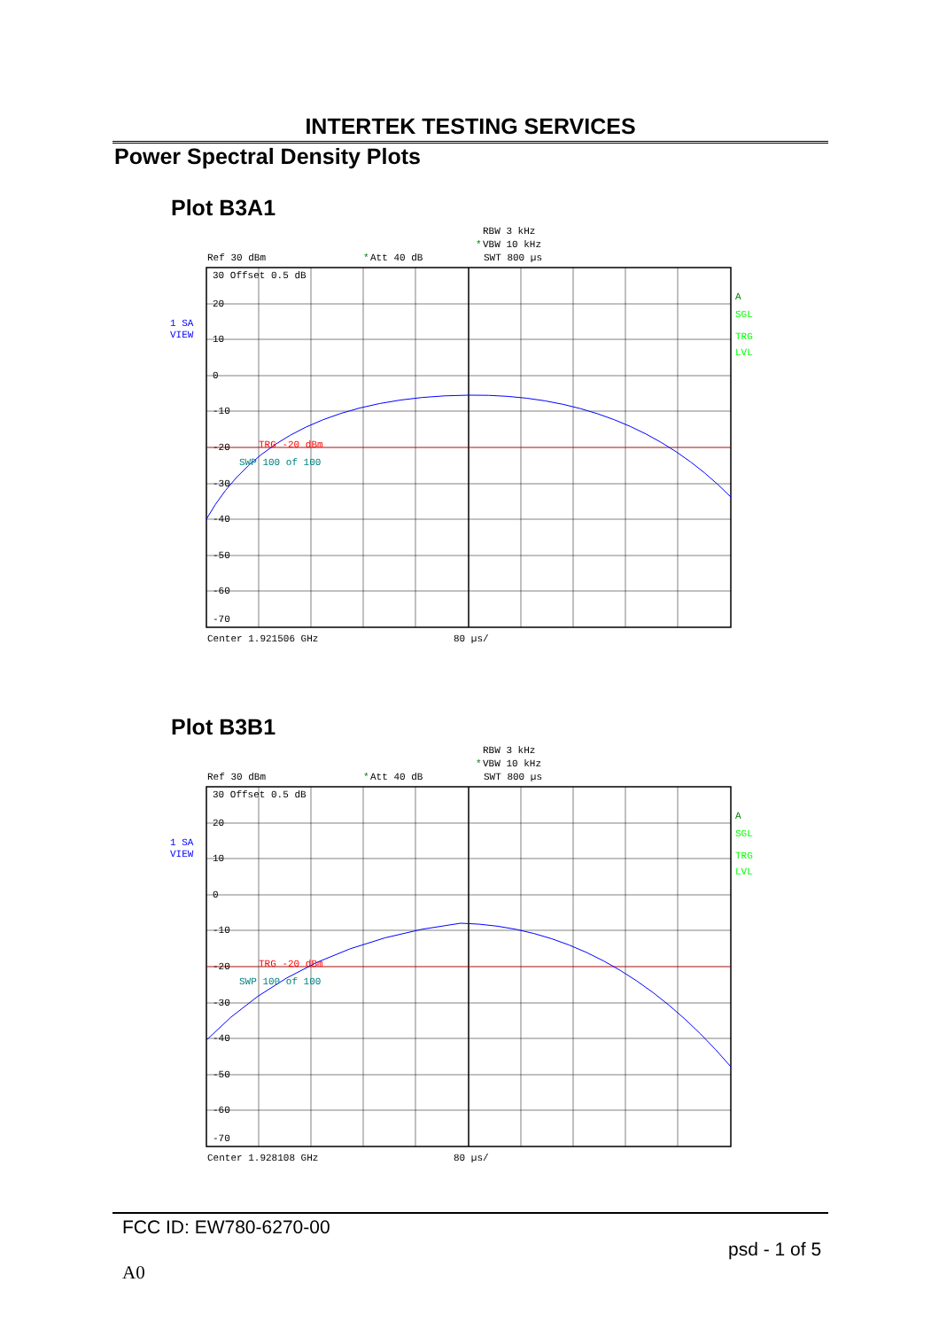INTERTEK TESTING SERVICES
Power Spectral Density Plots
Plot B3A1
RBW 3 kHz
*
VBW 10 kHz
Ref 30 dBm
*
Att 40 dB
SWT 800 µs
30 Offset 0.5 dB
20
10
0
-10
-20
-30
-40
-50
-60
-70
TRG -20 dBm
SWP 100 of 100
Center 1.921506 GHz
80 µs/
A
SGL
TRG
LVL
1 SA
VIEW
Plot B3B1
RBW 3 kHz
*
VBW 10 kHz
Ref 30 dBm
*
Att 40 dB
SWT 800 µs
30 Offset 0.5 dB
20
10
0
-10
-20
-30
-40
-50
-60
-70
TRG -20 dBm
SWP 100 of 100
Center 1.928108 GHz
80 µs/
A
SGL
TRG
LVL
1 SA
VIEW
FCC ID: EW780-6270-00
psd - 1 of 5
A0